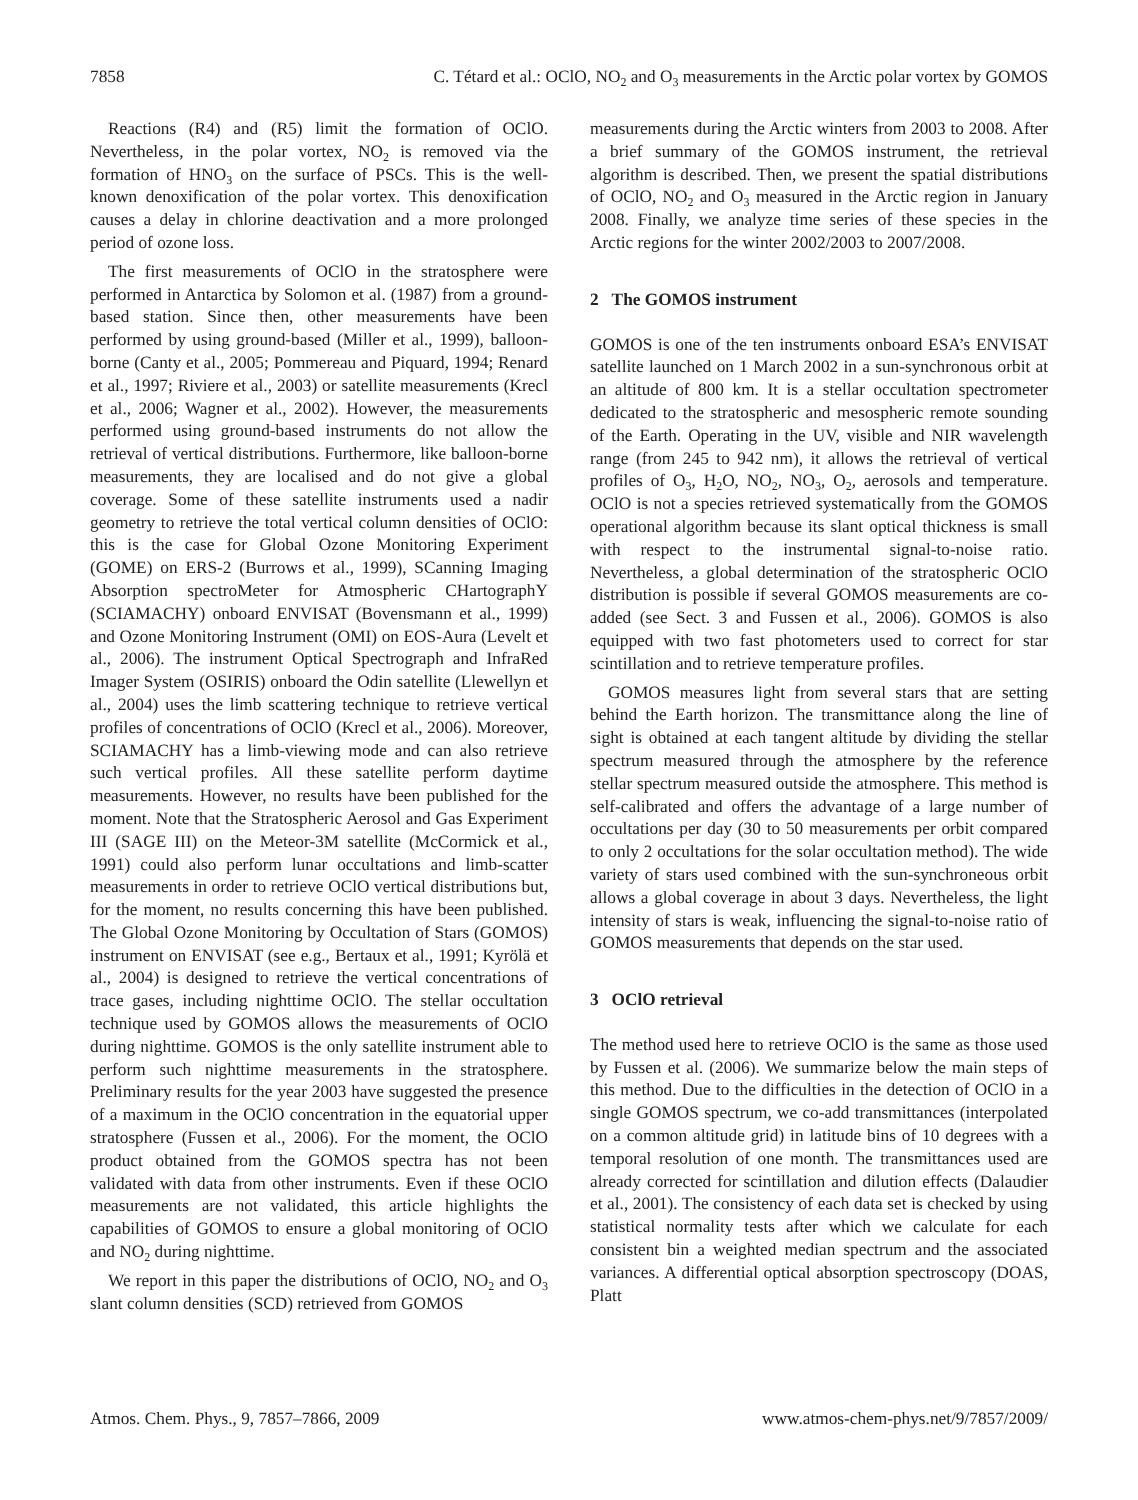7858 C. Tétard et al.: OClO, NO<sub>2</sub> and O<sub>3</sub> measurements in the Arctic polar vortex by GOMOS
Reactions (R4) and (R5) limit the formation of OClO. Nevertheless, in the polar vortex, NO<sub>2</sub> is removed via the formation of HNO<sub>3</sub> on the surface of PSCs. This is the well-known denoxification of the polar vortex. This denoxification causes a delay in chlorine deactivation and a more prolonged period of ozone loss.
The first measurements of OClO in the stratosphere were performed in Antarctica by Solomon et al. (1987) from a ground-based station. Since then, other measurements have been performed by using ground-based (Miller et al., 1999), balloon-borne (Canty et al., 2005; Pommereau and Piquard, 1994; Renard et al., 1997; Riviere et al., 2003) or satellite measurements (Krecl et al., 2006; Wagner et al., 2002). However, the measurements performed using ground-based instruments do not allow the retrieval of vertical distributions. Furthermore, like balloon-borne measurements, they are localised and do not give a global coverage. Some of these satellite instruments used a nadir geometry to retrieve the total vertical column densities of OClO: this is the case for Global Ozone Monitoring Experiment (GOME) on ERS-2 (Burrows et al., 1999), SCanning Imaging Absorption spectroMeter for Atmospheric CHartographY (SCIAMACHY) onboard ENVISAT (Bovensmann et al., 1999) and Ozone Monitoring Instrument (OMI) on EOS-Aura (Levelt et al., 2006). The instrument Optical Spectrograph and InfraRed Imager System (OSIRIS) onboard the Odin satellite (Llewellyn et al., 2004) uses the limb scattering technique to retrieve vertical profiles of concentrations of OClO (Krecl et al., 2006). Moreover, SCIAMACHY has a limb-viewing mode and can also retrieve such vertical profiles. All these satellite perform daytime measurements. However, no results have been published for the moment. Note that the Stratospheric Aerosol and Gas Experiment III (SAGE III) on the Meteor-3M satellite (McCormick et al., 1991) could also perform lunar occultations and limb-scatter measurements in order to retrieve OClO vertical distributions but, for the moment, no results concerning this have been published. The Global Ozone Monitoring by Occultation of Stars (GOMOS) instrument on ENVISAT (see e.g., Bertaux et al., 1991; Kyrölä et al., 2004) is designed to retrieve the vertical concentrations of trace gases, including nighttime OClO. The stellar occultation technique used by GOMOS allows the measurements of OClO during nighttime. GOMOS is the only satellite instrument able to perform such nighttime measurements in the stratosphere. Preliminary results for the year 2003 have suggested the presence of a maximum in the OClO concentration in the equatorial upper stratosphere (Fussen et al., 2006). For the moment, the OClO product obtained from the GOMOS spectra has not been validated with data from other instruments. Even if these OClO measurements are not validated, this article highlights the capabilities of GOMOS to ensure a global monitoring of OClO and NO<sub>2</sub> during nighttime.
We report in this paper the distributions of OClO, NO<sub>2</sub> and O<sub>3</sub> slant column densities (SCD) retrieved from GOMOS
measurements during the Arctic winters from 2003 to 2008. After a brief summary of the GOMOS instrument, the retrieval algorithm is described. Then, we present the spatial distributions of OClO, NO<sub>2</sub> and O<sub>3</sub> measured in the Arctic region in January 2008. Finally, we analyze time series of these species in the Arctic regions for the winter 2002/2003 to 2007/2008.
2 The GOMOS instrument
GOMOS is one of the ten instruments onboard ESA’s ENVISAT satellite launched on 1 March 2002 in a sun-synchronous orbit at an altitude of 800 km. It is a stellar occultation spectrometer dedicated to the stratospheric and mesospheric remote sounding of the Earth. Operating in the UV, visible and NIR wavelength range (from 245 to 942 nm), it allows the retrieval of vertical profiles of O<sub>3</sub>, H<sub>2</sub>O, NO<sub>2</sub>, NO<sub>3</sub>, O<sub>2</sub>, aerosols and temperature. OClO is not a species retrieved systematically from the GOMOS operational algorithm because its slant optical thickness is small with respect to the instrumental signal-to-noise ratio. Nevertheless, a global determination of the stratospheric OClO distribution is possible if several GOMOS measurements are co-added (see Sect. 3 and Fussen et al., 2006). GOMOS is also equipped with two fast photometers used to correct for star scintillation and to retrieve temperature profiles.
GOMOS measures light from several stars that are setting behind the Earth horizon. The transmittance along the line of sight is obtained at each tangent altitude by dividing the stellar spectrum measured through the atmosphere by the reference stellar spectrum measured outside the atmosphere. This method is self-calibrated and offers the advantage of a large number of occultations per day (30 to 50 measurements per orbit compared to only 2 occultations for the solar occultation method). The wide variety of stars used combined with the sun-synchroneous orbit allows a global coverage in about 3 days. Nevertheless, the light intensity of stars is weak, influencing the signal-to-noise ratio of GOMOS measurements that depends on the star used.
3 OClO retrieval
The method used here to retrieve OClO is the same as those used by Fussen et al. (2006). We summarize below the main steps of this method. Due to the difficulties in the detection of OClO in a single GOMOS spectrum, we co-add transmittances (interpolated on a common altitude grid) in latitude bins of 10 degrees with a temporal resolution of one month. The transmittances used are already corrected for scintillation and dilution effects (Dalaudier et al., 2001). The consistency of each data set is checked by using statistical normality tests after which we calculate for each consistent bin a weighted median spectrum and the associated variances. A differential optical absorption spectroscopy (DOAS, Platt
Atmos. Chem. Phys., 9, 7857–7866, 2009 www.atmos-chem-phys.net/9/7857/2009/